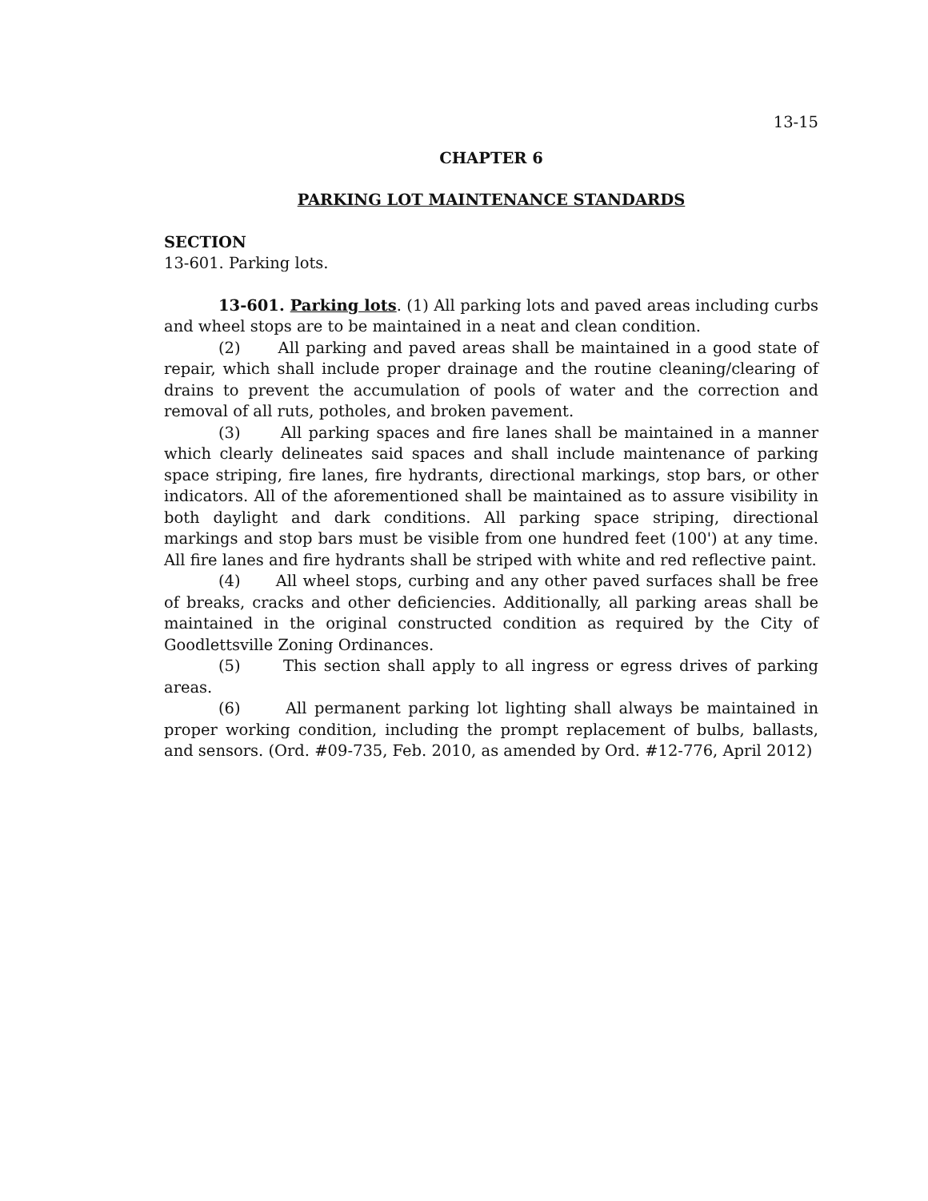13-15
CHAPTER 6
PARKING LOT MAINTENANCE STANDARDS
SECTION
13-601. Parking lots.
13-601. Parking lots. (1) All parking lots and paved areas including curbs and wheel stops are to be maintained in a neat and clean condition.
(2) All parking and paved areas shall be maintained in a good state of repair, which shall include proper drainage and the routine cleaning/clearing of drains to prevent the accumulation of pools of water and the correction and removal of all ruts, potholes, and broken pavement.
(3) All parking spaces and fire lanes shall be maintained in a manner which clearly delineates said spaces and shall include maintenance of parking space striping, fire lanes, fire hydrants, directional markings, stop bars, or other indicators. All of the aforementioned shall be maintained as to assure visibility in both daylight and dark conditions. All parking space striping, directional markings and stop bars must be visible from one hundred feet (100') at any time. All fire lanes and fire hydrants shall be striped with white and red reflective paint.
(4) All wheel stops, curbing and any other paved surfaces shall be free of breaks, cracks and other deficiencies. Additionally, all parking areas shall be maintained in the original constructed condition as required by the City of Goodlettsville Zoning Ordinances.
(5) This section shall apply to all ingress or egress drives of parking areas.
(6) All permanent parking lot lighting shall always be maintained in proper working condition, including the prompt replacement of bulbs, ballasts, and sensors. (Ord. #09-735, Feb. 2010, as amended by Ord. #12-776, April 2012)